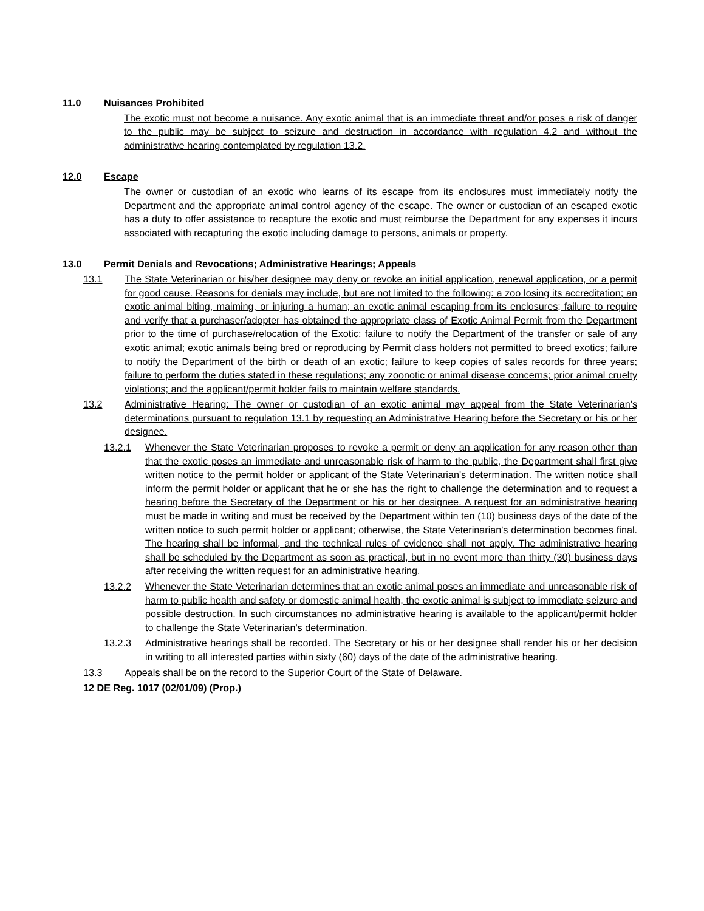11.0 Nuisances Prohibited
The exotic must not become a nuisance. Any exotic animal that is an immediate threat and/or poses a risk of danger to the public may be subject to seizure and destruction in accordance with regulation 4.2 and without the administrative hearing contemplated by regulation 13.2.
12.0 Escape
The owner or custodian of an exotic who learns of its escape from its enclosures must immediately notify the Department and the appropriate animal control agency of the escape. The owner or custodian of an escaped exotic has a duty to offer assistance to recapture the exotic and must reimburse the Department for any expenses it incurs associated with recapturing the exotic including damage to persons, animals or property.
13.0 Permit Denials and Revocations; Administrative Hearings; Appeals
13.1 The State Veterinarian or his/her designee may deny or revoke an initial application, renewal application, or a permit for good cause. Reasons for denials may include, but are not limited to the following: a zoo losing its accreditation; an exotic animal biting, maiming, or injuring a human; an exotic animal escaping from its enclosures; failure to require and verify that a purchaser/adopter has obtained the appropriate class of Exotic Animal Permit from the Department prior to the time of purchase/relocation of the Exotic; failure to notify the Department of the transfer or sale of any exotic animal; exotic animals being bred or reproducing by Permit class holders not permitted to breed exotics; failure to notify the Department of the birth or death of an exotic; failure to keep copies of sales records for three years; failure to perform the duties stated in these regulations; any zoonotic or animal disease concerns; prior animal cruelty violations; and the applicant/permit holder fails to maintain welfare standards.
13.2 Administrative Hearing: The owner or custodian of an exotic animal may appeal from the State Veterinarian's determinations pursuant to regulation 13.1 by requesting an Administrative Hearing before the Secretary or his or her designee.
13.2.1 Whenever the State Veterinarian proposes to revoke a permit or deny an application for any reason other than that the exotic poses an immediate and unreasonable risk of harm to the public, the Department shall first give written notice to the permit holder or applicant of the State Veterinarian's determination. The written notice shall inform the permit holder or applicant that he or she has the right to challenge the determination and to request a hearing before the Secretary of the Department or his or her designee. A request for an administrative hearing must be made in writing and must be received by the Department within ten (10) business days of the date of the written notice to such permit holder or applicant; otherwise, the State Veterinarian's determination becomes final. The hearing shall be informal, and the technical rules of evidence shall not apply. The administrative hearing shall be scheduled by the Department as soon as practical, but in no event more than thirty (30) business days after receiving the written request for an administrative hearing.
13.2.2 Whenever the State Veterinarian determines that an exotic animal poses an immediate and unreasonable risk of harm to public health and safety or domestic animal health, the exotic animal is subject to immediate seizure and possible destruction. In such circumstances no administrative hearing is available to the applicant/permit holder to challenge the State Veterinarian's determination.
13.2.3 Administrative hearings shall be recorded. The Secretary or his or her designee shall render his or her decision in writing to all interested parties within sixty (60) days of the date of the administrative hearing.
13.3 Appeals shall be on the record to the Superior Court of the State of Delaware.
12 DE Reg. 1017 (02/01/09) (Prop.)